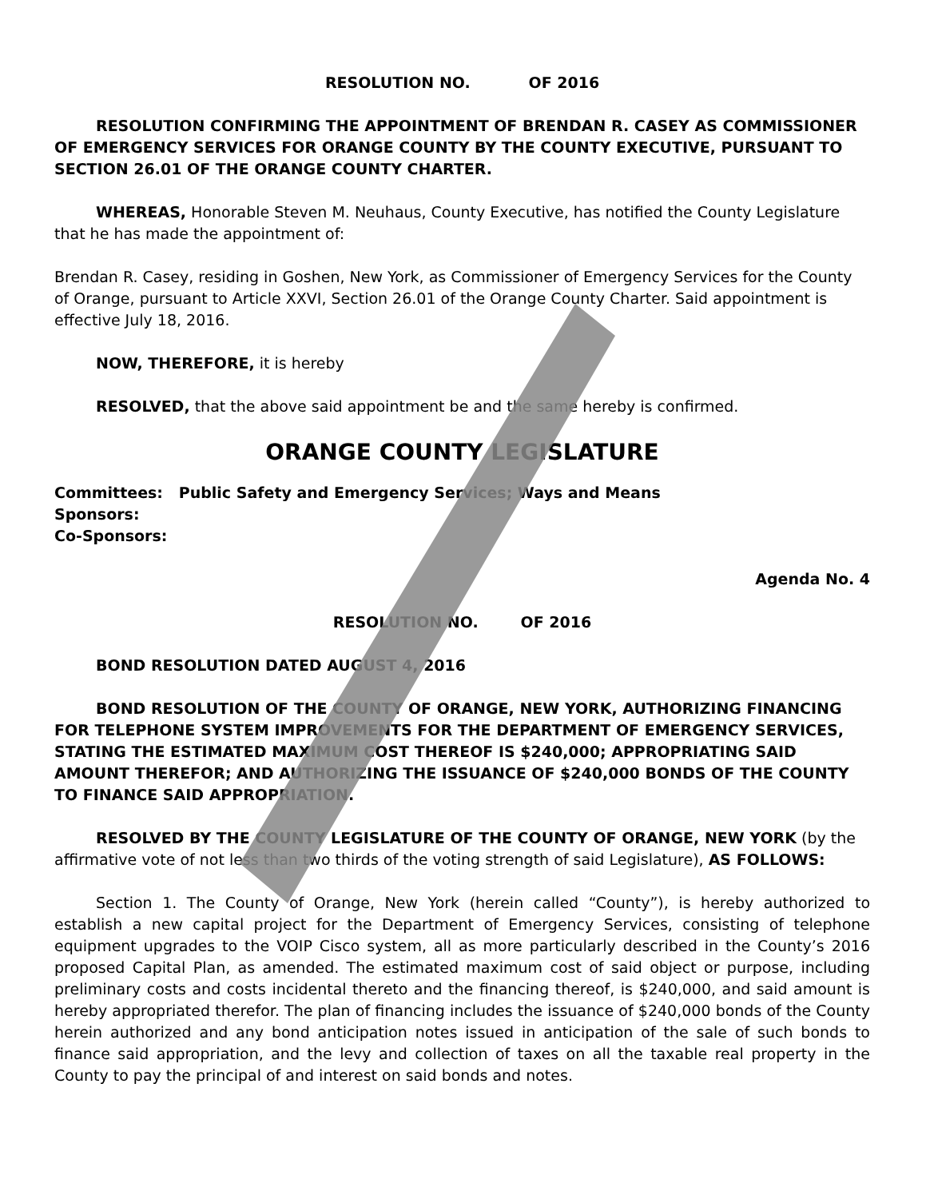RESOLUTION NO. OF 2016
RESOLUTION CONFIRMING THE APPOINTMENT OF BRENDAN R. CASEY AS COMMISSIONER OF EMERGENCY SERVICES FOR ORANGE COUNTY BY THE COUNTY EXECUTIVE, PURSUANT TO SECTION 26.01 OF THE ORANGE COUNTY CHARTER.
WHEREAS, Honorable Steven M. Neuhaus, County Executive, has notified the County Legislature that he has made the appointment of:
Brendan R. Casey, residing in Goshen, New York, as Commissioner of Emergency Services for the County of Orange, pursuant to Article XXVI, Section 26.01 of the Orange County Charter. Said appointment is effective July 18, 2016.
NOW, THEREFORE, it is hereby
RESOLVED, that the above said appointment be and the same hereby is confirmed.
ORANGE COUNTY LEGISLATURE
Committees: Public Safety and Emergency Services; Ways and Means
Sponsors:
Co-Sponsors:
Agenda No. 4
RESOLUTION NO. OF 2016
BOND RESOLUTION DATED AUGUST 4, 2016
BOND RESOLUTION OF THE COUNTY OF ORANGE, NEW YORK, AUTHORIZING FINANCING FOR TELEPHONE SYSTEM IMPROVEMENTS FOR THE DEPARTMENT OF EMERGENCY SERVICES, STATING THE ESTIMATED MAXIMUM COST THEREOF IS $240,000; APPROPRIATING SAID AMOUNT THEREFOR; AND AUTHORIZING THE ISSUANCE OF $240,000 BONDS OF THE COUNTY TO FINANCE SAID APPROPRIATION.
RESOLVED BY THE COUNTY LEGISLATURE OF THE COUNTY OF ORANGE, NEW YORK (by the affirmative vote of not less than two thirds of the voting strength of said Legislature), AS FOLLOWS:
Section 1. The County of Orange, New York (herein called “County”), is hereby authorized to establish a new capital project for the Department of Emergency Services, consisting of telephone equipment upgrades to the VOIP Cisco system, all as more particularly described in the County’s 2016 proposed Capital Plan, as amended. The estimated maximum cost of said object or purpose, including preliminary costs and costs incidental thereto and the financing thereof, is $240,000, and said amount is hereby appropriated therefor. The plan of financing includes the issuance of $240,000 bonds of the County herein authorized and any bond anticipation notes issued in anticipation of the sale of such bonds to finance said appropriation, and the levy and collection of taxes on all the taxable real property in the County to pay the principal of and interest on said bonds and notes.